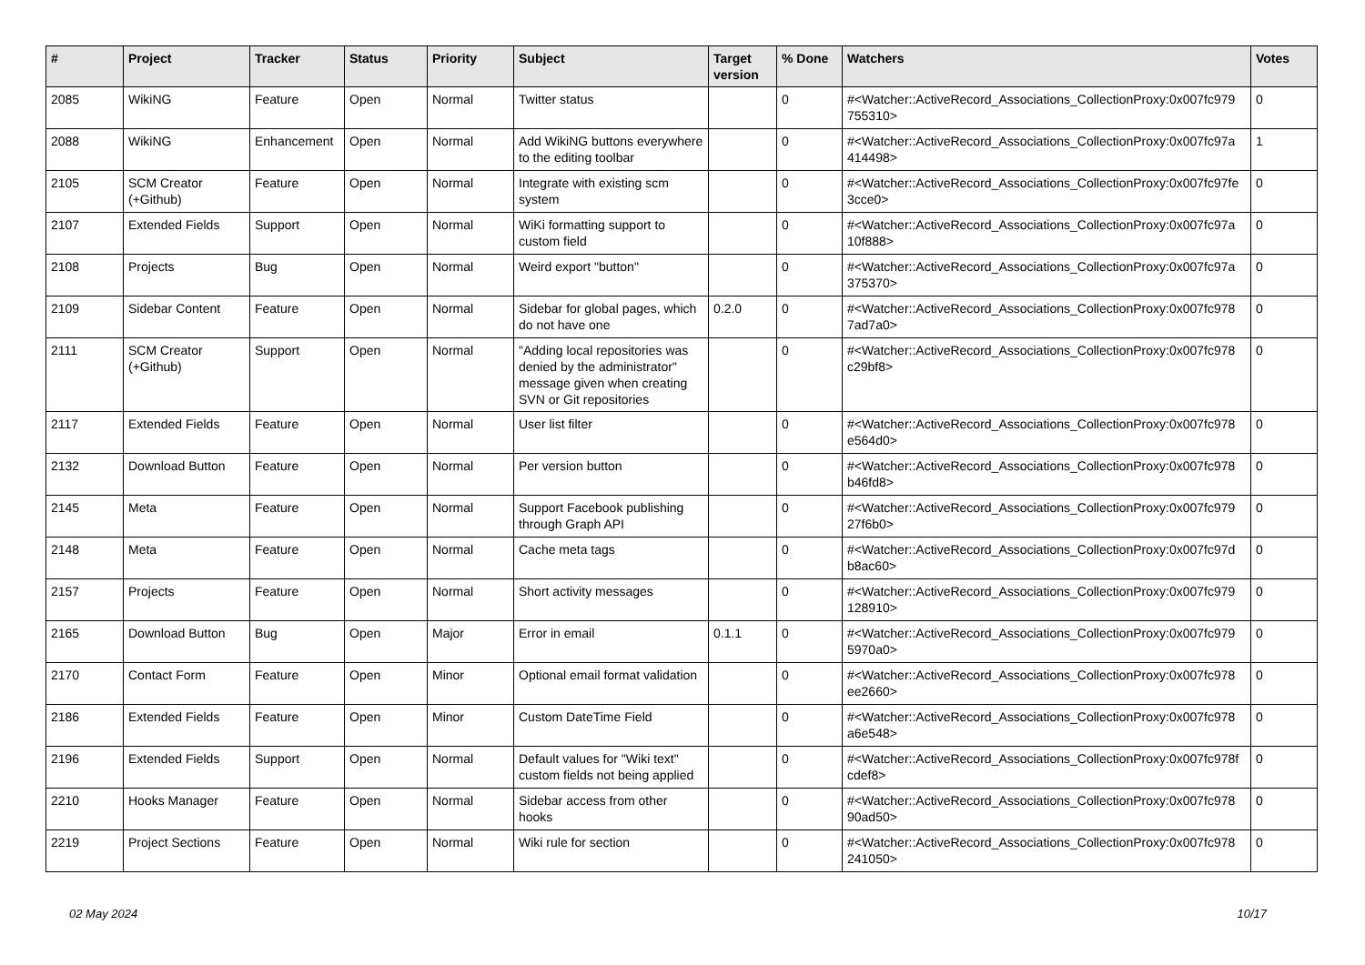| # | Project | Tracker | Status | Priority | Subject | Target version | % Done | Watchers | Votes |
| --- | --- | --- | --- | --- | --- | --- | --- | --- | --- |
| 2085 | WikiNG | Feature | Open | Normal | Twitter status | | 0 | #<Watcher::ActiveRecord_Associations_CollectionProxy:0x007fc979 755310> | 0 |
| 2088 | WikiNG | Enhancement | Open | Normal | Add WikiNG buttons everywhere to the editing toolbar | | 0 | #<Watcher::ActiveRecord_Associations_CollectionProxy:0x007fc97a 414498> | 1 |
| 2105 | SCM Creator (+Github) | Feature | Open | Normal | Integrate with existing scm system | | 0 | #<Watcher::ActiveRecord_Associations_CollectionProxy:0x007fc97fe 3cce0> | 0 |
| 2107 | Extended Fields | Support | Open | Normal | WiKi formatting support to custom field | | 0 | #<Watcher::ActiveRecord_Associations_CollectionProxy:0x007fc97a 10f888> | 0 |
| 2108 | Projects | Bug | Open | Normal | Weird export "button" | | 0 | #<Watcher::ActiveRecord_Associations_CollectionProxy:0x007fc97a 375370> | 0 |
| 2109 | Sidebar Content | Feature | Open | Normal | Sidebar for global pages, which do not have one | 0.2.0 | 0 | #<Watcher::ActiveRecord_Associations_CollectionProxy:0x007fc978 7ad7a0> | 0 |
| 2111 | SCM Creator (+Github) | Support | Open | Normal | "Adding local repositories was denied by the administrator" message given when creating SVN or Git repositories | | 0 | #<Watcher::ActiveRecord_Associations_CollectionProxy:0x007fc978 c29bf8> | 0 |
| 2117 | Extended Fields | Feature | Open | Normal | User list filter | | 0 | #<Watcher::ActiveRecord_Associations_CollectionProxy:0x007fc978 e564d0> | 0 |
| 2132 | Download Button | Feature | Open | Normal | Per version button | | 0 | #<Watcher::ActiveRecord_Associations_CollectionProxy:0x007fc978 b46fd8> | 0 |
| 2145 | Meta | Feature | Open | Normal | Support Facebook publishing through Graph API | | 0 | #<Watcher::ActiveRecord_Associations_CollectionProxy:0x007fc979 27f6b0> | 0 |
| 2148 | Meta | Feature | Open | Normal | Cache meta tags | | 0 | #<Watcher::ActiveRecord_Associations_CollectionProxy:0x007fc97d b8ac60> | 0 |
| 2157 | Projects | Feature | Open | Normal | Short activity messages | | 0 | #<Watcher::ActiveRecord_Associations_CollectionProxy:0x007fc979 128910> | 0 |
| 2165 | Download Button | Bug | Open | Major | Error in email | 0.1.1 | 0 | #<Watcher::ActiveRecord_Associations_CollectionProxy:0x007fc979 5970a0> | 0 |
| 2170 | Contact Form | Feature | Open | Minor | Optional email format validation | | 0 | #<Watcher::ActiveRecord_Associations_CollectionProxy:0x007fc978 ee2660> | 0 |
| 2186 | Extended Fields | Feature | Open | Minor | Custom DateTime Field | | 0 | #<Watcher::ActiveRecord_Associations_CollectionProxy:0x007fc978 a6e548> | 0 |
| 2196 | Extended Fields | Support | Open | Normal | Default values for "Wiki text" custom fields not being applied | | 0 | #<Watcher::ActiveRecord_Associations_CollectionProxy:0x007fc978f cdef8> | 0 |
| 2210 | Hooks Manager | Feature | Open | Normal | Sidebar access from other hooks | | 0 | #<Watcher::ActiveRecord_Associations_CollectionProxy:0x007fc978 90ad50> | 0 |
| 2219 | Project Sections | Feature | Open | Normal | Wiki rule for section | | 0 | #<Watcher::ActiveRecord_Associations_CollectionProxy:0x007fc978 241050> | 0 |
02 May 2024 10/17